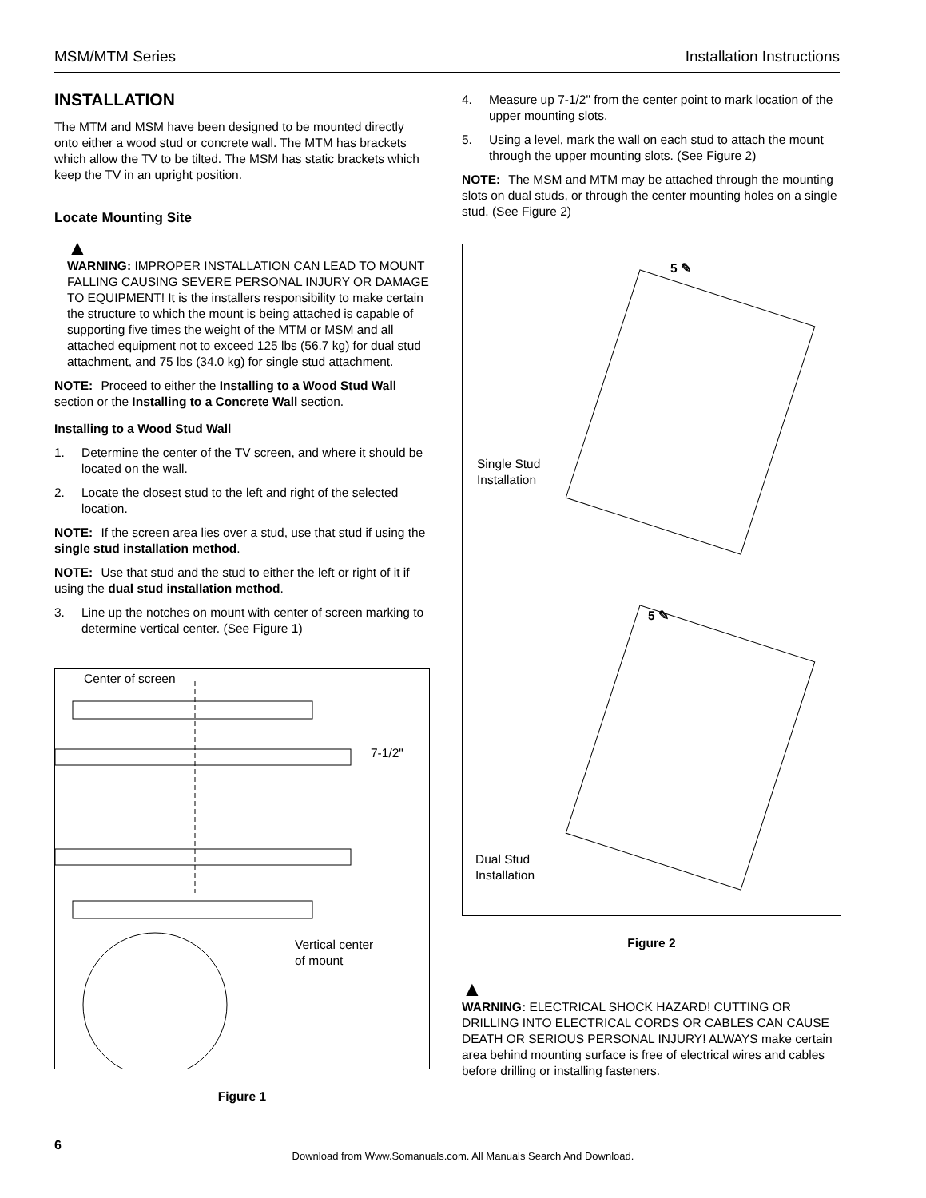MSM/MTM Series Installation Instructions
INSTALLATION
The MTM and MSM have been designed to be mounted directly onto either a wood stud or concrete wall. The MTM has brackets which allow the TV to be tilted. The MSM has static brackets which keep the TV in an upright position.
Locate Mounting Site
▲
WARNING: IMPROPER INSTALLATION CAN LEAD TO MOUNT FALLING CAUSING SEVERE PERSONAL INJURY OR DAMAGE TO EQUIPMENT! It is the installers responsibility to make certain the structure to which the mount is being attached is capable of supporting five times the weight of the MTM or MSM and all attached equipment not to exceed 125 lbs (56.7 kg) for dual stud attachment, and 75 lbs (34.0 kg) for single stud attachment.
NOTE: Proceed to either the Installing to a Wood Stud Wall section or the Installing to a Concrete Wall section.
Installing to a Wood Stud Wall
1. Determine the center of the TV screen, and where it should be located on the wall.
2. Locate the closest stud to the left and right of the selected location.
NOTE: If the screen area lies over a stud, use that stud if using the single stud installation method.
NOTE: Use that stud and the stud to either the left or right of it if using the dual stud installation method.
3. Line up the notches on mount with center of screen marking to determine vertical center. (See Figure 1)
Center of screen
7-1/2"
Vertical center
of mount
Figure 1
4. Measure up 7-1/2" from the center point to mark location of the upper mounting slots.
5. Using a level, mark the wall on each stud to attach the mount through the upper mounting slots. (See Figure 2)
NOTE: The MSM and MTM may be attached through the mounting slots on dual studs, or through the center mounting holes on a single stud. (See Figure 2)
Single Stud
Installation
Dual Stud
Installation
5 ✎
5 ✎
Figure 2
▲
WARNING: ELECTRICAL SHOCK HAZARD! CUTTING OR DRILLING INTO ELECTRICAL CORDS OR CABLES CAN CAUSE DEATH OR SERIOUS PERSONAL INJURY! ALWAYS make certain area behind mounting surface is free of electrical wires and cables before drilling or installing fasteners.
6
Download from Www.Somanuals.com. All Manuals Search And Download.